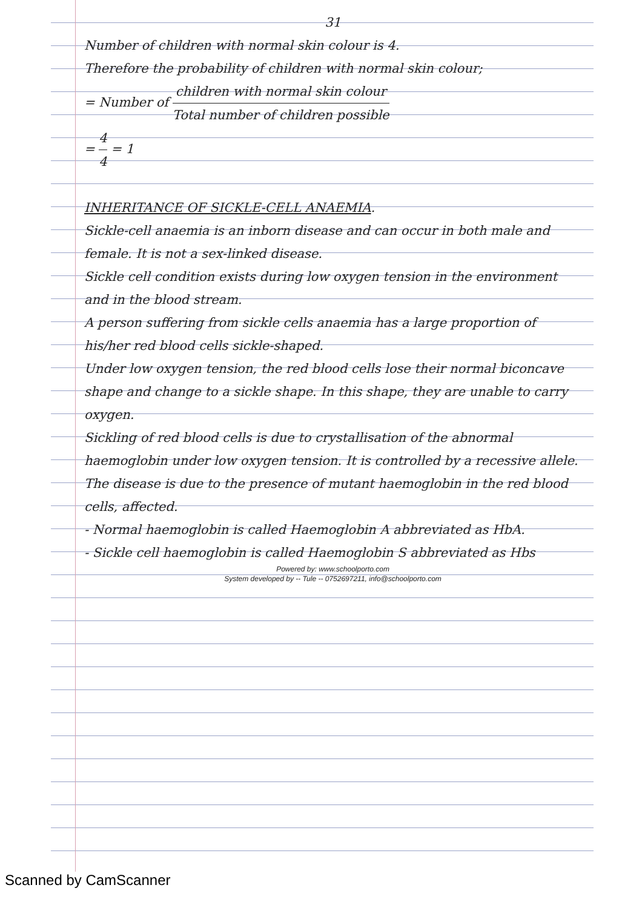31
Number of children with normal skin colour is 4.
Therefore the probability of children with normal skin colour;
= Number of children with normal skin colour Total number of children possible
= 4 4 = 1
INHERITANCE OF SICKLE-CELL ANAEMIA.
Sickle-cell anaemia is an inborn disease and can occur in both male and female. It is not a sex-linked disease.
Sickle cell condition exists during low oxygen tension in the environment and in the blood stream.
A person suffering from sickle cells anaemia has a large proportion of his/her red blood cells sickle-shaped.
Under low oxygen tension, the red blood cells lose their normal biconcave shape and change to a sickle shape. In this shape, they are unable to carry oxygen.
Sickling of red blood cells is due to crystallisation of the abnormal haemoglobin under low oxygen tension. It is controlled by a recessive allele.
The disease is due to the presence of mutant haemoglobin in the red blood cells, affected.
- Normal haemoglobin is called Haemoglobin A abbreviated as HbA.
- Sickle cell haemoglobin is called Haemoglobin S abbreviated as Hbs
Powered by: www.schoolporto.com
System developed by -- Tule -- 0752697211, info@schoolporto.com
Scanned by CamScanner